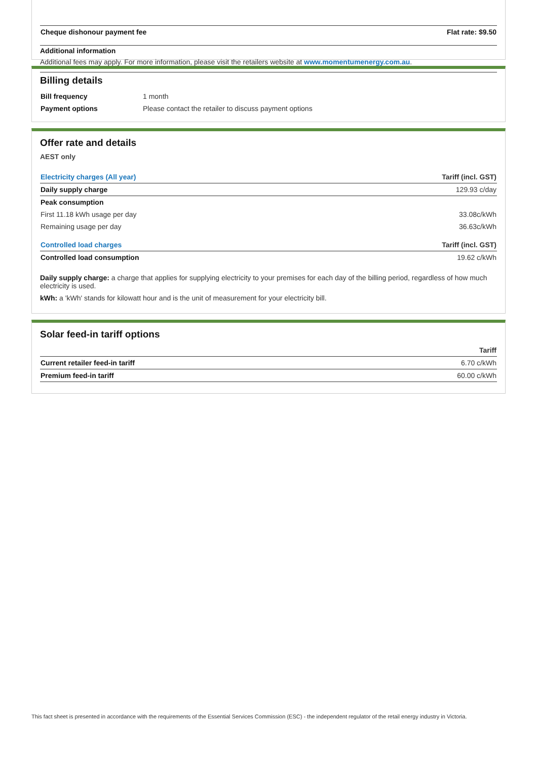| Cheque dishonour payment fee | Flat rate: $9.50 |
Additional information
Additional fees may apply. For more information, please visit the retailers website at www.momentumenergy.com.au.
Billing details
| Bill frequency | 1 month |
| Payment options | Please contact the retailer to discuss payment options |
Offer rate and details
AEST only
| Electricity charges (All year) | Tariff (incl. GST) |
| --- | --- |
| Daily supply charge | 129.93 c/day |
| Peak consumption | |
| First 11.18 kWh usage per day | 33.08c/kWh |
| Remaining usage per day | 36.63c/kWh |
| Controlled load charges | Tariff (incl. GST) |
| Controlled load consumption | 19.62 c/kWh |
Daily supply charge: a charge that applies for supplying electricity to your premises for each day of the billing period, regardless of how much electricity is used.
kWh: a 'kWh' stands for kilowatt hour and is the unit of measurement for your electricity bill.
Solar feed-in tariff options
| | Tariff |
| --- | --- |
| Current retailer feed-in tariff | 6.70 c/kWh |
| Premium feed-in tariff | 60.00 c/kWh |
This fact sheet is presented in accordance with the requirements of the Essential Services Commission (ESC) - the independent regulator of the retail energy industry in Victoria.